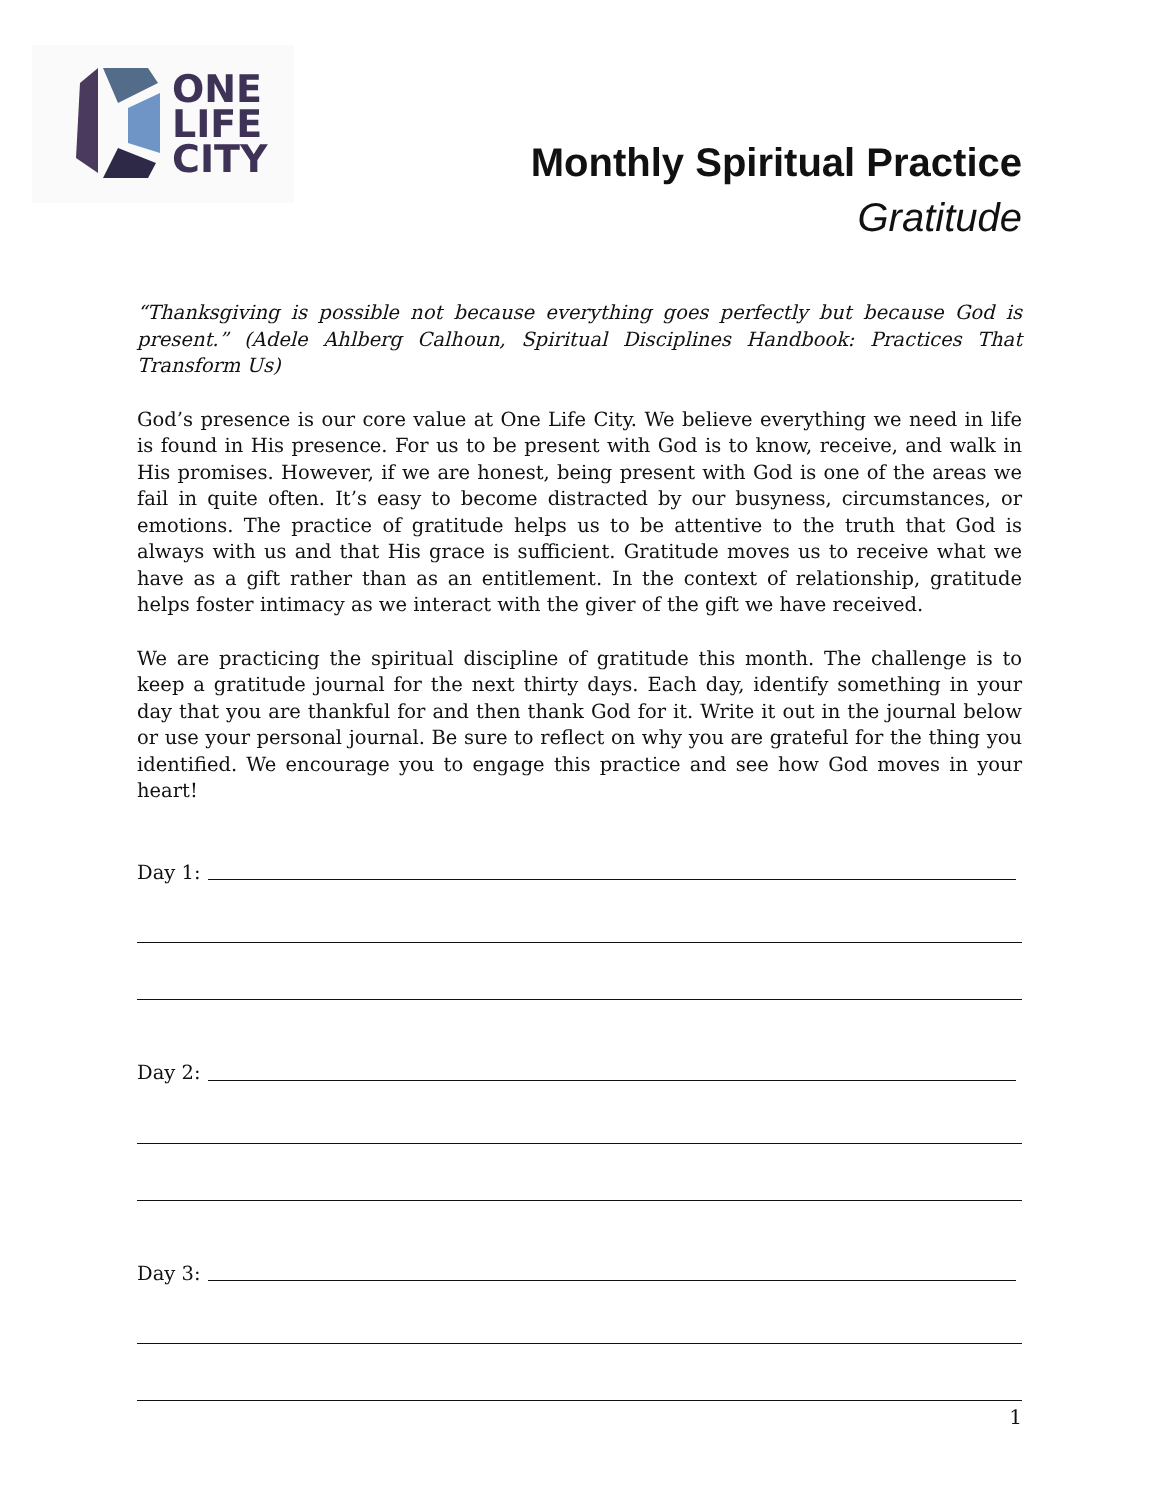ONE
LIFE
CITY
Monthly Spiritual Practice
Gratitude
“Thanksgiving is possible not because everything goes perfectly but because God is present.” (Adele Ahlberg Calhoun, Spiritual Disciplines Handbook: Practices That Transform Us)
God’s presence is our core value at One Life City. We believe everything we need in life is found in His presence. For us to be present with God is to know, receive, and walk in His promises. However, if we are honest, being present with God is one of the areas we fail in quite often. It’s easy to become distracted by our busyness, circumstances, or emotions. The practice of gratitude helps us to be attentive to the truth that God is always with us and that His grace is sufficient. Gratitude moves us to receive what we have as a gift rather than as an entitlement. In the context of relationship, gratitude helps foster intimacy as we interact with the giver of the gift we have received.
We are practicing the spiritual discipline of gratitude this month. The challenge is to keep a gratitude journal for the next thirty days. Each day, identify something in your day that you are thankful for and then thank God for it. Write it out in the journal below or use your personal journal. Be sure to reflect on why you are grateful for the thing you identified. We encourage you to engage this practice and see how God moves in your heart!
Day 1:
Day 2:
Day 3:
1